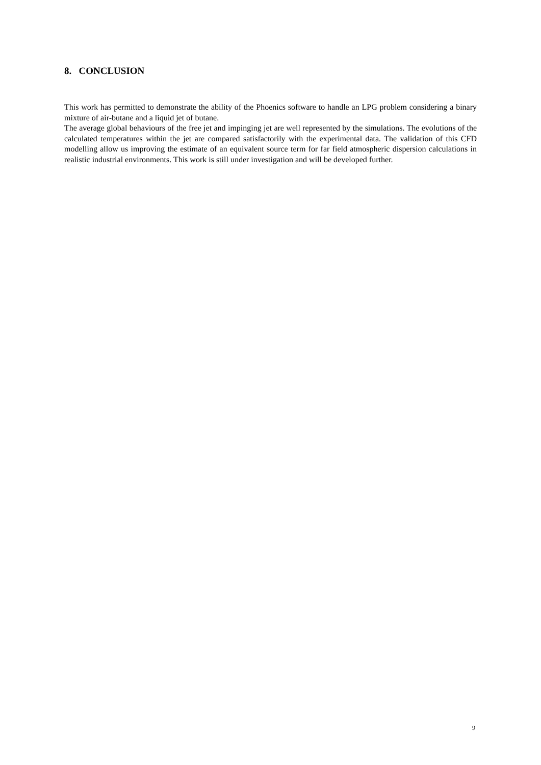8. CONCLUSION
This work has permitted to demonstrate the ability of the Phoenics software to handle an LPG problem considering a binary mixture of air-butane and a liquid jet of butane.
The average global behaviours of the free jet and impinging jet are well represented by the simulations. The evolutions of the calculated temperatures within the jet are compared satisfactorily with the experimental data. The validation of this CFD modelling allow us improving the estimate of an equivalent source term for far field atmospheric dispersion calculations in realistic industrial environments. This work is still under investigation and will be developed further.
9